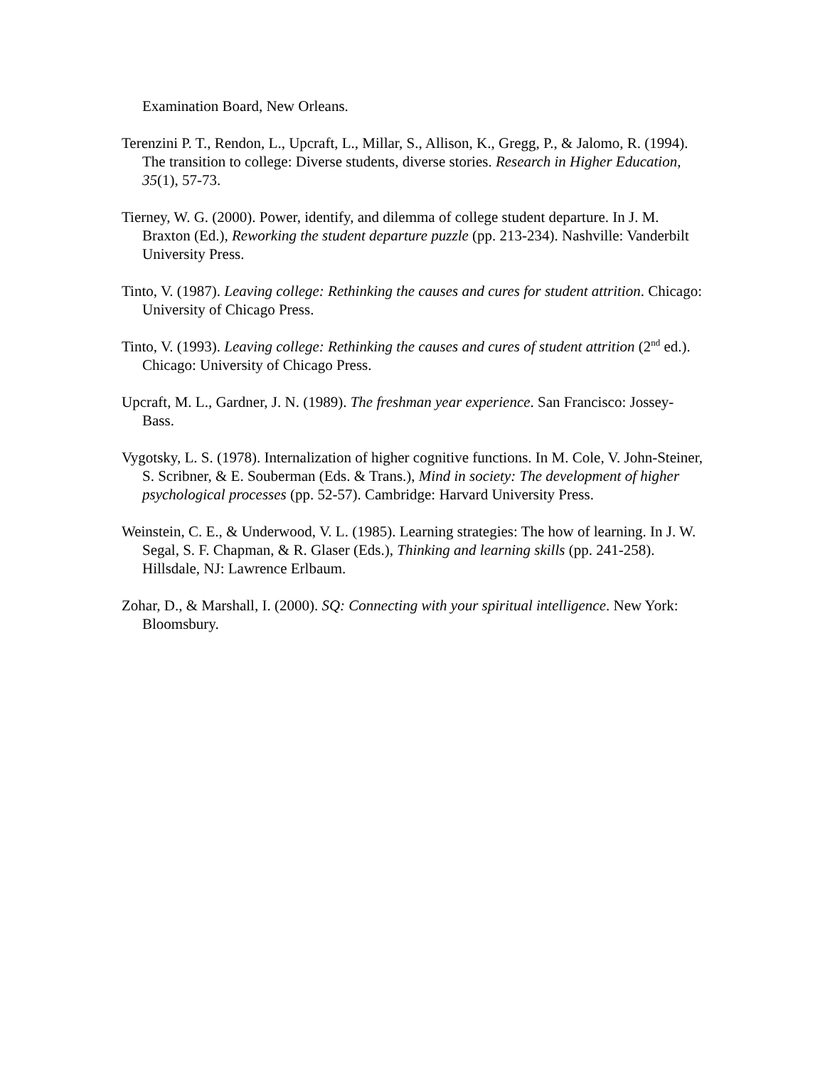Examination Board, New Orleans.
Terenzini P. T., Rendon, L., Upcraft, L., Millar, S., Allison, K., Gregg, P., & Jalomo, R. (1994). The transition to college: Diverse students, diverse stories. Research in Higher Education, 35(1), 57-73.
Tierney, W. G. (2000). Power, identify, and dilemma of college student departure. In J. M. Braxton (Ed.), Reworking the student departure puzzle (pp. 213-234). Nashville: Vanderbilt University Press.
Tinto, V. (1987). Leaving college: Rethinking the causes and cures for student attrition. Chicago: University of Chicago Press.
Tinto, V. (1993). Leaving college: Rethinking the causes and cures of student attrition (2<sup>nd</sup> ed.). Chicago: University of Chicago Press.
Upcraft, M. L., Gardner, J. N. (1989). The freshman year experience. San Francisco: Jossey-Bass.
Vygotsky, L. S. (1978). Internalization of higher cognitive functions. In M. Cole, V. John-Steiner, S. Scribner, & E. Souberman (Eds. & Trans.), Mind in society: The development of higher psychological processes (pp. 52-57). Cambridge: Harvard University Press.
Weinstein, C. E., & Underwood, V. L. (1985). Learning strategies: The how of learning. In J. W. Segal, S. F. Chapman, & R. Glaser (Eds.), Thinking and learning skills (pp. 241-258). Hillsdale, NJ: Lawrence Erlbaum.
Zohar, D., & Marshall, I. (2000). SQ: Connecting with your spiritual intelligence. New York: Bloomsbury.